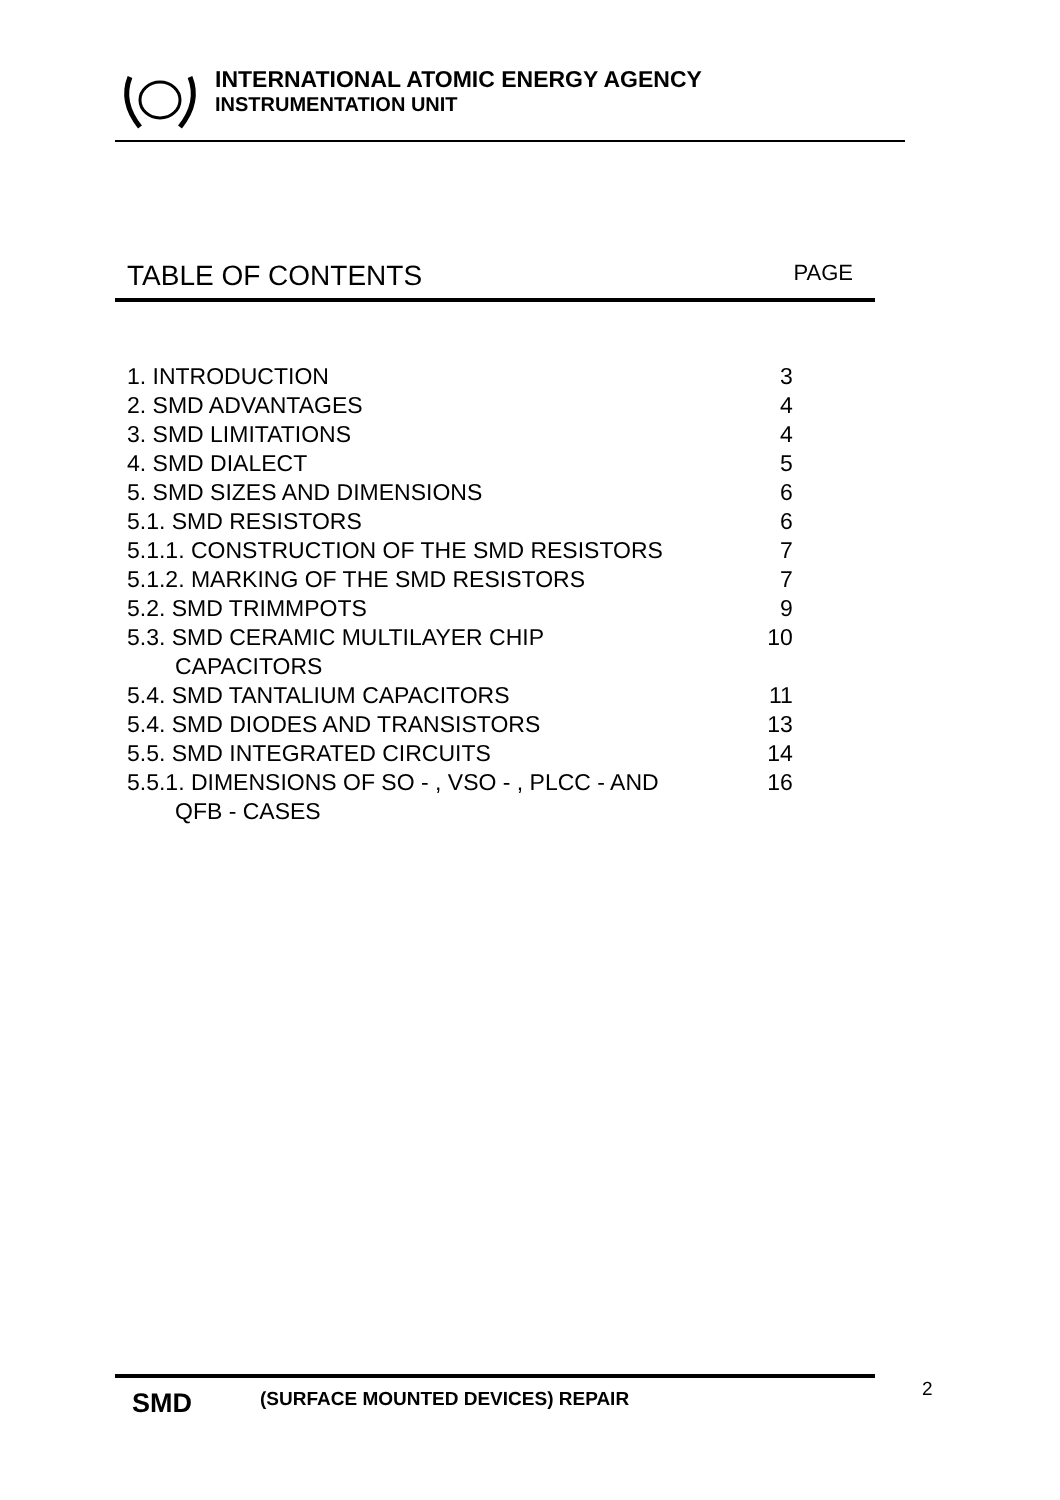INTERNATIONAL ATOMIC ENERGY AGENCY
INSTRUMENTATION UNIT
TABLE OF CONTENTS
PAGE
| 1. INTRODUCTION | 3 |
| 2. SMD ADVANTAGES | 4 |
| 3. SMD LIMITATIONS | 4 |
| 4. SMD DIALECT | 5 |
| 5. SMD SIZES AND DIMENSIONS | 6 |
| 5.1. SMD RESISTORS | 6 |
| 5.1.1. CONSTRUCTION OF THE SMD RESISTORS | 7 |
| 5.1.2. MARKING OF THE SMD RESISTORS | 7 |
| 5.2. SMD TRIMMPOTS | 9 |
| 5.3. SMD CERAMIC MULTILAYER CHIP CAPACITORS | 10 |
| 5.4. SMD TANTALIUM CAPACITORS | 11 |
| 5.4. SMD DIODES AND TRANSISTORS | 13 |
| 5.5. SMD INTEGRATED CIRCUITS | 14 |
| 5.5.1. DIMENSIONS OF SO - , VSO - , PLCC - AND QFB - CASES | 16 |
SMD
(SURFACE MOUNTED DEVICES) REPAIR
2